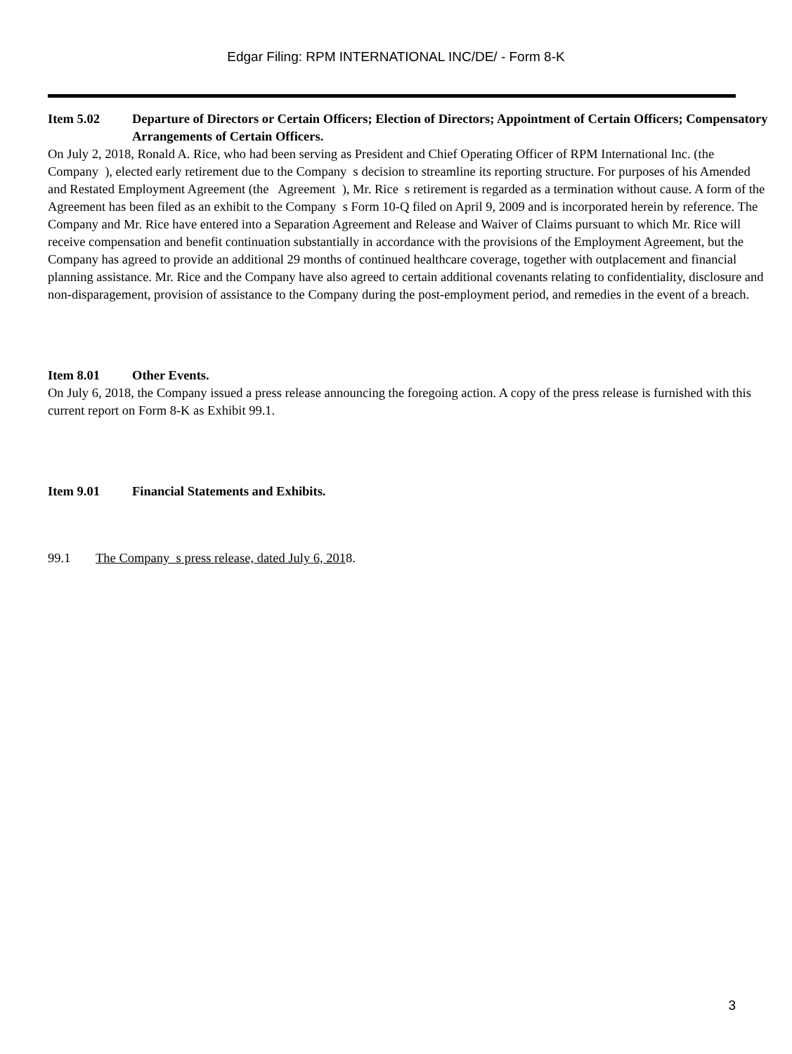Edgar Filing: RPM INTERNATIONAL INC/DE/ - Form 8-K
Item 5.02 Departure of Directors or Certain Officers; Election of Directors; Appointment of Certain Officers; Compensatory Arrangements of Certain Officers.
On July 2, 2018, Ronald A. Rice, who had been serving as President and Chief Operating Officer of RPM International Inc. (the Company ), elected early retirement due to the Company s decision to streamline its reporting structure. For purposes of his Amended and Restated Employment Agreement (the Agreement ), Mr. Rice s retirement is regarded as a termination without cause. A form of the Agreement has been filed as an exhibit to the Company s Form 10-Q filed on April 9, 2009 and is incorporated herein by reference. The Company and Mr. Rice have entered into a Separation Agreement and Release and Waiver of Claims pursuant to which Mr. Rice will receive compensation and benefit continuation substantially in accordance with the provisions of the Employment Agreement, but the Company has agreed to provide an additional 29 months of continued healthcare coverage, together with outplacement and financial planning assistance. Mr. Rice and the Company have also agreed to certain additional covenants relating to confidentiality, disclosure and non-disparagement, provision of assistance to the Company during the post-employment period, and remedies in the event of a breach.
Item 8.01 Other Events.
On July 6, 2018, the Company issued a press release announcing the foregoing action. A copy of the press release is furnished with this current report on Form 8-K as Exhibit 99.1.
Item 9.01 Financial Statements and Exhibits.
99.1 The Company s press release, dated July 6, 2018.
3